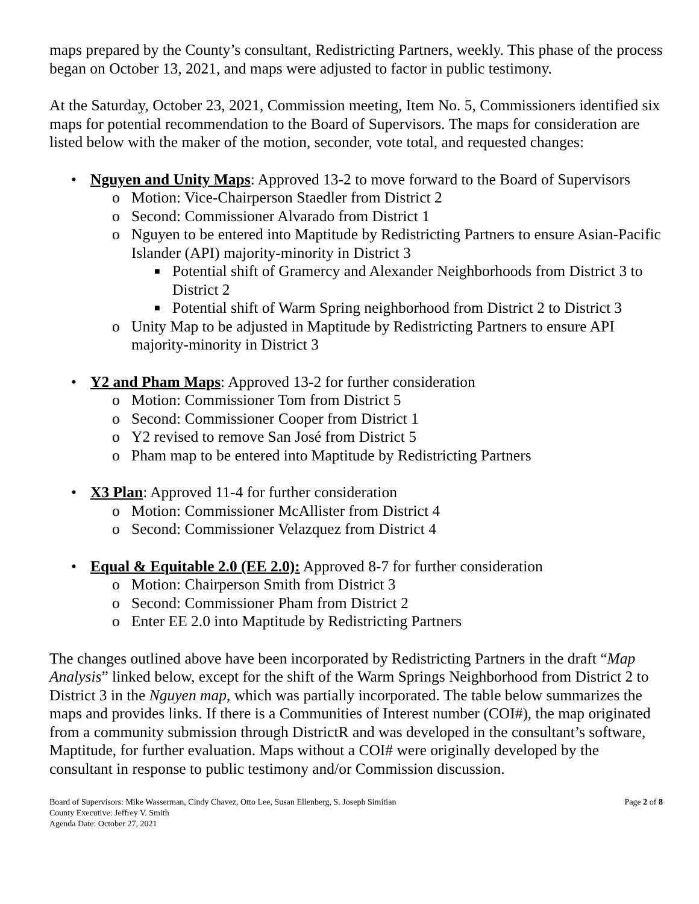maps prepared by the County’s consultant, Redistricting Partners, weekly. This phase of the process began on October 13, 2021, and maps were adjusted to factor in public testimony.
At the Saturday, October 23, 2021, Commission meeting, Item No. 5, Commissioners identified six maps for potential recommendation to the Board of Supervisors. The maps for consideration are listed below with the maker of the motion, seconder, vote total, and requested changes:
• Nguyen and Unity Maps: Approved 13-2 to move forward to the Board of Supervisors
o Motion: Vice-Chairperson Staedler from District 2
o Second: Commissioner Alvarado from District 1
o Nguyen to be entered into Maptitude by Redistricting Partners to ensure Asian-Pacific Islander (API) majority-minority in District 3
■ Potential shift of Gramercy and Alexander Neighborhoods from District 3 to District 2
■ Potential shift of Warm Spring neighborhood from District 2 to District 3
o Unity Map to be adjusted in Maptitude by Redistricting Partners to ensure API majority-minority in District 3
• Y2 and Pham Maps: Approved 13-2 for further consideration
o Motion: Commissioner Tom from District 5
o Second: Commissioner Cooper from District 1
o Y2 revised to remove San José from District 5
o Pham map to be entered into Maptitude by Redistricting Partners
• X3 Plan: Approved 11-4 for further consideration
o Motion: Commissioner McAllister from District 4
o Second: Commissioner Velazquez from District 4
• Equal & Equitable 2.0 (EE 2.0): Approved 8-7 for further consideration
o Motion: Chairperson Smith from District 3
o Second: Commissioner Pham from District 2
o Enter EE 2.0 into Maptitude by Redistricting Partners
The changes outlined above have been incorporated by Redistricting Partners in the draft “Map Analysis” linked below, except for the shift of the Warm Springs Neighborhood from District 2 to District 3 in the Nguyen map, which was partially incorporated. The table below summarizes the maps and provides links. If there is a Communities of Interest number (COI#), the map originated from a community submission through DistrictR and was developed in the consultant’s software, Maptitude, for further evaluation. Maps without a COI# were originally developed by the consultant in response to public testimony and/or Commission discussion.
Board of Supervisors: Mike Wasserman, Cindy Chavez, Otto Lee, Susan Ellenberg, S. Joseph Simitian
County Executive: Jeffrey V. Smith
Agenda Date: October 27, 2021
Page 2 of 8